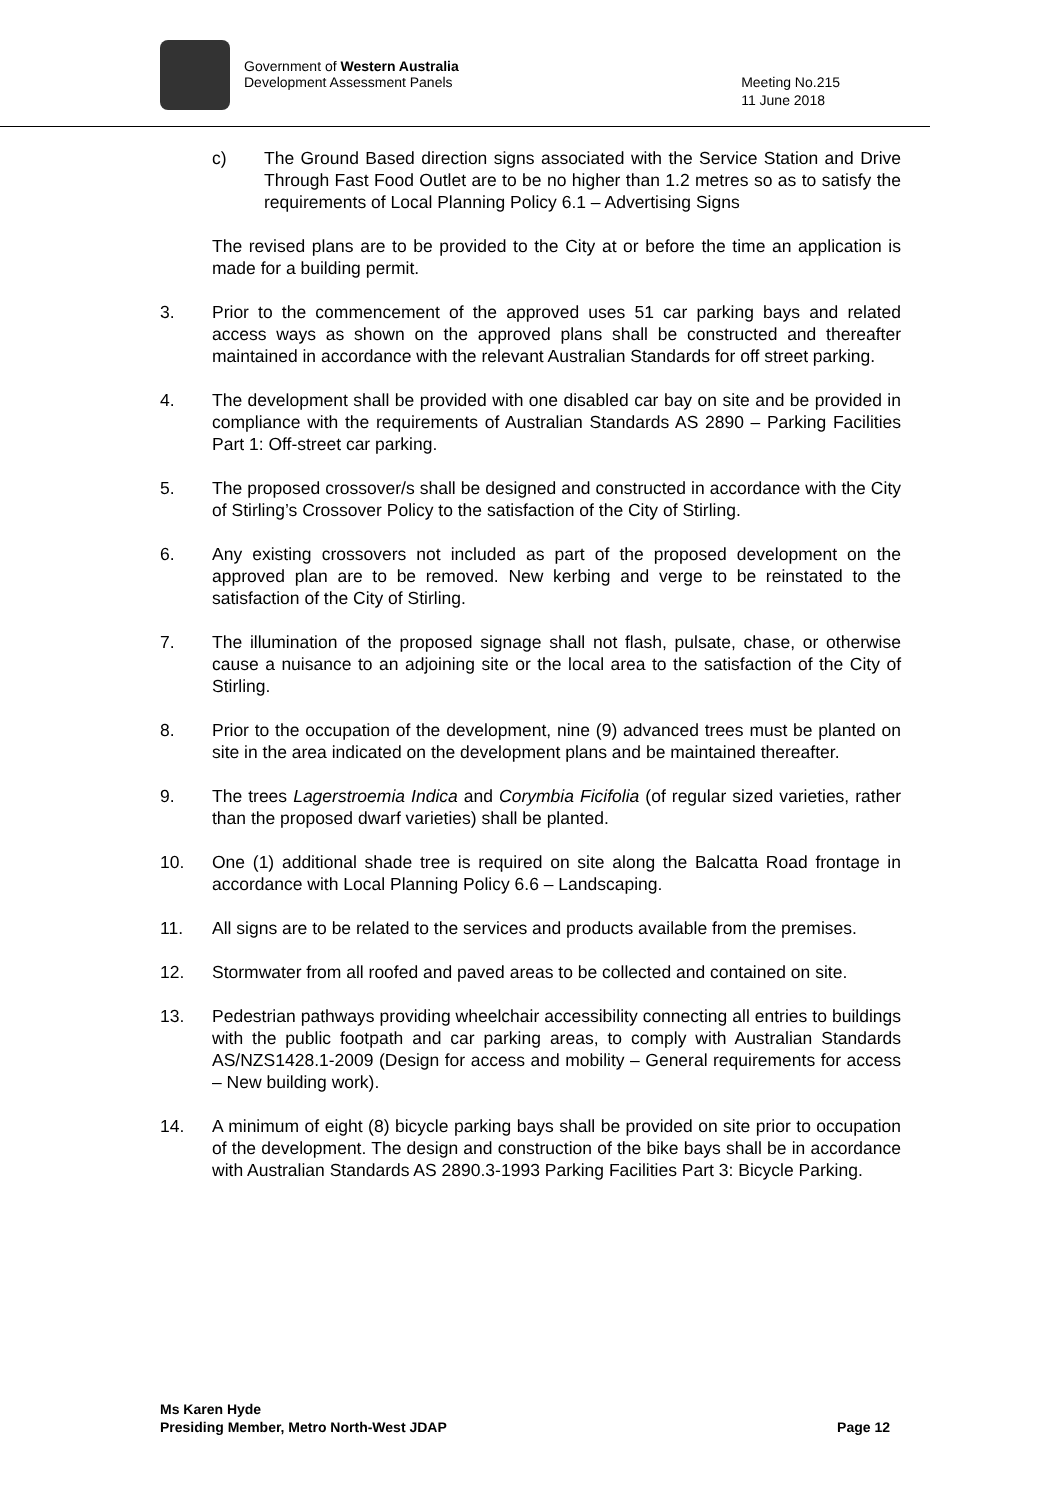Government of Western Australia
Development Assessment Panels
Meeting No.215
11 June 2018
c) The Ground Based direction signs associated with the Service Station and Drive Through Fast Food Outlet are to be no higher than 1.2 metres so as to satisfy the requirements of Local Planning Policy 6.1 – Advertising Signs
The revised plans are to be provided to the City at or before the time an application is made for a building permit.
3. Prior to the commencement of the approved uses 51 car parking bays and related access ways as shown on the approved plans shall be constructed and thereafter maintained in accordance with the relevant Australian Standards for off street parking.
4. The development shall be provided with one disabled car bay on site and be provided in compliance with the requirements of Australian Standards AS 2890 – Parking Facilities Part 1: Off-street car parking.
5. The proposed crossover/s shall be designed and constructed in accordance with the City of Stirling’s Crossover Policy to the satisfaction of the City of Stirling.
6. Any existing crossovers not included as part of the proposed development on the approved plan are to be removed. New kerbing and verge to be reinstated to the satisfaction of the City of Stirling.
7. The illumination of the proposed signage shall not flash, pulsate, chase, or otherwise cause a nuisance to an adjoining site or the local area to the satisfaction of the City of Stirling.
8. Prior to the occupation of the development, nine (9) advanced trees must be planted on site in the area indicated on the development plans and be maintained thereafter.
9. The trees Lagerstroemia Indica and Corymbia Ficifolia (of regular sized varieties, rather than the proposed dwarf varieties) shall be planted.
10. One (1) additional shade tree is required on site along the Balcatta Road frontage in accordance with Local Planning Policy 6.6 – Landscaping.
11. All signs are to be related to the services and products available from the premises.
12. Stormwater from all roofed and paved areas to be collected and contained on site.
13. Pedestrian pathways providing wheelchair accessibility connecting all entries to buildings with the public footpath and car parking areas, to comply with Australian Standards AS/NZS1428.1-2009 (Design for access and mobility – General requirements for access – New building work).
14. A minimum of eight (8) bicycle parking bays shall be provided on site prior to occupation of the development. The design and construction of the bike bays shall be in accordance with Australian Standards AS 2890.3-1993 Parking Facilities Part 3: Bicycle Parking.
Ms Karen Hyde
Presiding Member, Metro North-West JDAP
Page 12